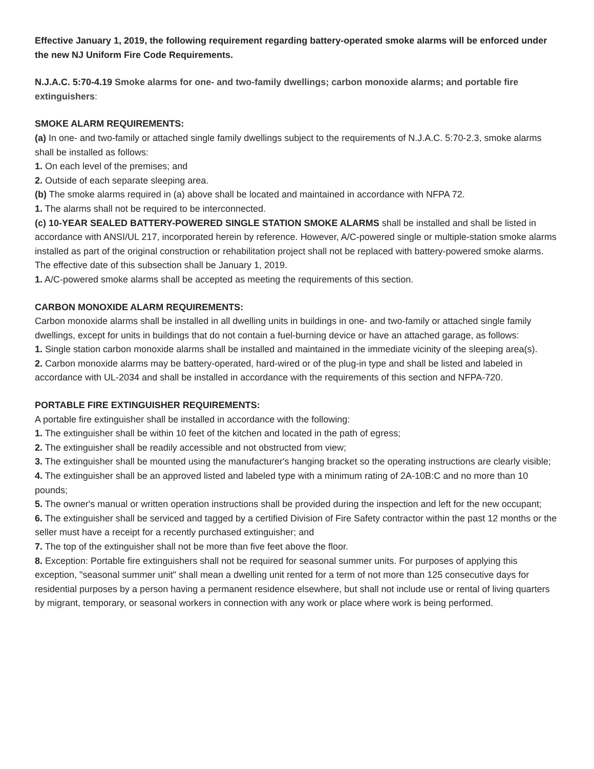Effective January 1, 2019, the following requirement regarding battery-operated smoke alarms will be enforced under the new NJ Uniform Fire Code Requirements.
N.J.A.C. 5:70-4.19 Smoke alarms for one- and two-family dwellings; carbon monoxide alarms; and portable fire extinguishers:
SMOKE ALARM REQUIREMENTS:
(a) In one- and two-family or attached single family dwellings subject to the requirements of N.J.A.C. 5:70-2.3, smoke alarms shall be installed as follows:
1. On each level of the premises; and
2. Outside of each separate sleeping area.
(b) The smoke alarms required in (a) above shall be located and maintained in accordance with NFPA 72.
1. The alarms shall not be required to be interconnected.
(c) 10-YEAR SEALED BATTERY-POWERED SINGLE STATION SMOKE ALARMS shall be installed and shall be listed in accordance with ANSI/UL 217, incorporated herein by reference. However, A/C-powered single or multiple-station smoke alarms installed as part of the original construction or rehabilitation project shall not be replaced with battery-powered smoke alarms. The effective date of this subsection shall be January 1, 2019.
1. A/C-powered smoke alarms shall be accepted as meeting the requirements of this section.
CARBON MONOXIDE ALARM REQUIREMENTS:
Carbon monoxide alarms shall be installed in all dwelling units in buildings in one- and two-family or attached single family dwellings, except for units in buildings that do not contain a fuel-burning device or have an attached garage, as follows:
1. Single station carbon monoxide alarms shall be installed and maintained in the immediate vicinity of the sleeping area(s).
2. Carbon monoxide alarms may be battery-operated, hard-wired or of the plug-in type and shall be listed and labeled in accordance with UL-2034 and shall be installed in accordance with the requirements of this section and NFPA-720.
PORTABLE FIRE EXTINGUISHER REQUIREMENTS:
A portable fire extinguisher shall be installed in accordance with the following:
1. The extinguisher shall be within 10 feet of the kitchen and located in the path of egress;
2. The extinguisher shall be readily accessible and not obstructed from view;
3. The extinguisher shall be mounted using the manufacturer's hanging bracket so the operating instructions are clearly visible;
4. The extinguisher shall be an approved listed and labeled type with a minimum rating of 2A-10B:C and no more than 10 pounds;
5. The owner's manual or written operation instructions shall be provided during the inspection and left for the new occupant;
6. The extinguisher shall be serviced and tagged by a certified Division of Fire Safety contractor within the past 12 months or the seller must have a receipt for a recently purchased extinguisher; and
7. The top of the extinguisher shall not be more than five feet above the floor.
8. Exception: Portable fire extinguishers shall not be required for seasonal summer units. For purposes of applying this exception, "seasonal summer unit" shall mean a dwelling unit rented for a term of not more than 125 consecutive days for residential purposes by a person having a permanent residence elsewhere, but shall not include use or rental of living quarters by migrant, temporary, or seasonal workers in connection with any work or place where work is being performed.